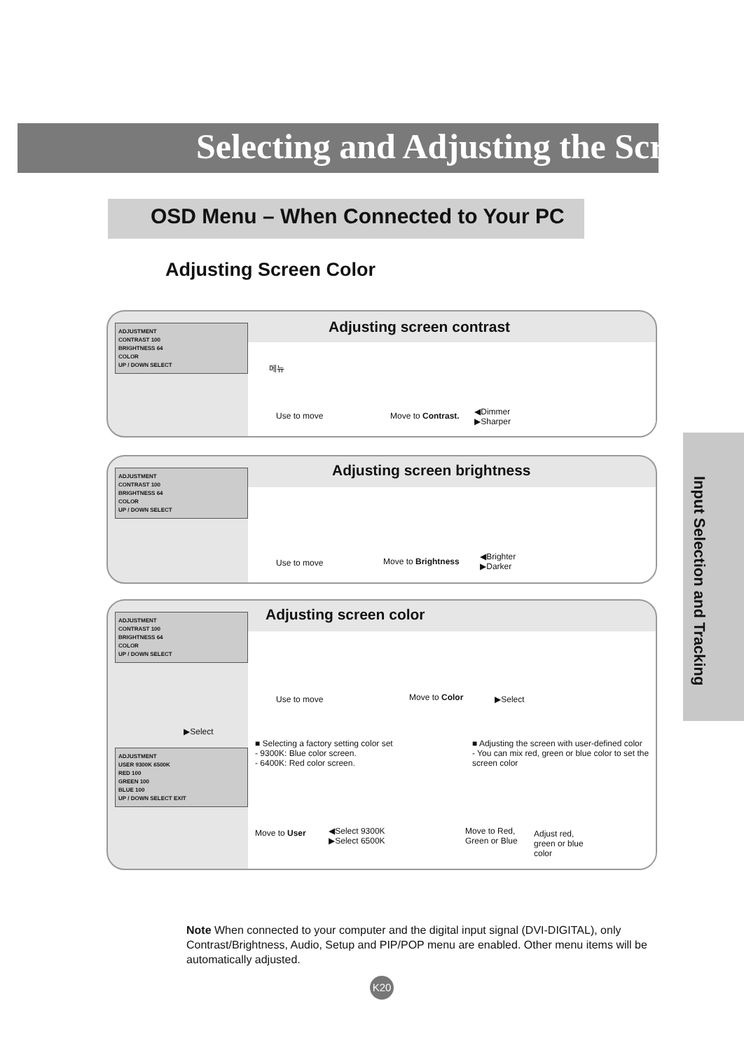Selecting and Adjusting the Screen
OSD Menu – When Connected to Your PC
Adjusting Screen Color
Adjusting screen contrast
ADJUSTMENT
CONTRAST 100
BRIGHTNESS 64
COLOR
UP / DOWN SELECT
메뉴
Use to move Move to Contrast.
◀Dimmer
▶Sharper
Adjusting screen brightness
ADJUSTMENT
CONTRAST 100
BRIGHTNESS 64
COLOR
UP / DOWN SELECT
Use to move Move to Brightness
◀Brighter
▶Darker
Adjusting screen color
ADJUSTMENT
CONTRAST 100
BRIGHTNESS 64
COLOR
UP / DOWN SELECT
▶Select
ADJUSTMENT
USER 9300K 6500K
RED 100
GREEN 100
BLUE 100
UP / DOWN SELECT EXIT
Use to move Move to Color ▶Select
■ Selecting a factory setting color set
- 9300K: Blue color screen.
- 6400K: Red color screen.
■ Adjusting the screen with user-defined color
- You can mix red, green or blue color to set the screen color
Move to User
◀Select 9300K
▶Select 6500K
Move to Red,
Green or Blue
Adjust red,
green or blue
color
Input Selection and Tracking
Note When connected to your computer and the digital input signal (DVI-DIGITAL), only Contrast/Brightness, Audio, Setup and PIP/POP menu are enabled. Other menu items will be automatically adjusted.
K20